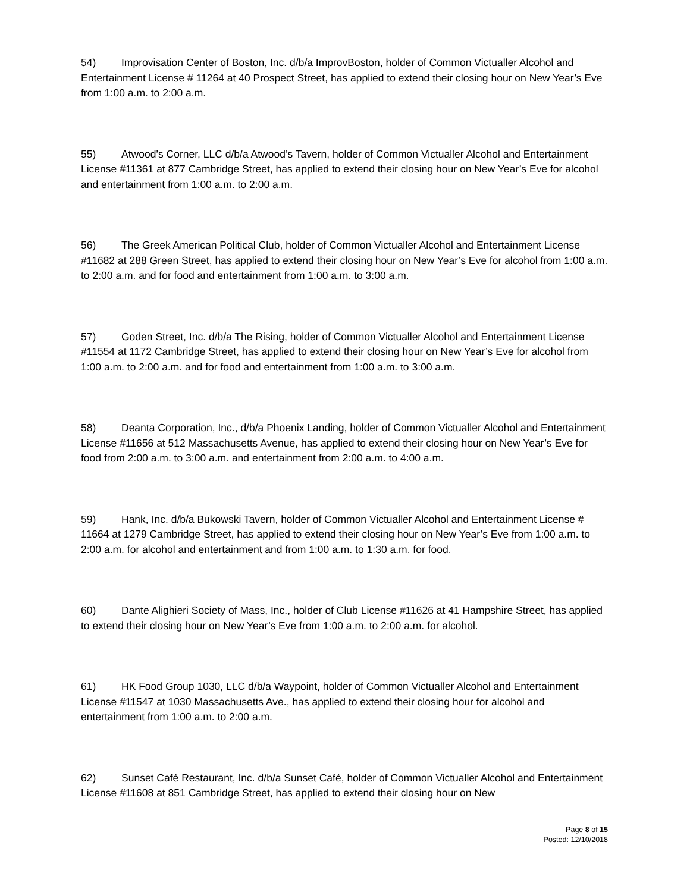54) Improvisation Center of Boston, Inc. d/b/a ImprovBoston, holder of Common Victualler Alcohol and Entertainment License # 11264 at 40 Prospect Street, has applied to extend their closing hour on New Year’s Eve from 1:00 a.m. to 2:00 a.m.
55) Atwood’s Corner, LLC d/b/a Atwood’s Tavern, holder of Common Victualler Alcohol and Entertainment License #11361 at 877 Cambridge Street, has applied to extend their closing hour on New Year’s Eve for alcohol and entertainment from 1:00 a.m. to 2:00 a.m.
56) The Greek American Political Club, holder of Common Victualler Alcohol and Entertainment License #11682 at 288 Green Street, has applied to extend their closing hour on New Year’s Eve for alcohol from 1:00 a.m. to 2:00 a.m. and for food and entertainment from 1:00 a.m. to 3:00 a.m.
57) Goden Street, Inc. d/b/a The Rising, holder of Common Victualler Alcohol and Entertainment License #11554 at 1172 Cambridge Street, has applied to extend their closing hour on New Year’s Eve for alcohol from 1:00 a.m. to 2:00 a.m. and for food and entertainment from 1:00 a.m. to 3:00 a.m.
58) Deanta Corporation, Inc., d/b/a Phoenix Landing, holder of Common Victualler Alcohol and Entertainment License #11656 at 512 Massachusetts Avenue, has applied to extend their closing hour on New Year’s Eve for food from 2:00 a.m. to 3:00 a.m. and entertainment from 2:00 a.m. to 4:00 a.m.
59) Hank, Inc. d/b/a Bukowski Tavern, holder of Common Victualler Alcohol and Entertainment License # 11664 at 1279 Cambridge Street, has applied to extend their closing hour on New Year’s Eve from 1:00 a.m. to 2:00 a.m. for alcohol and entertainment and from 1:00 a.m. to 1:30 a.m. for food.
60) Dante Alighieri Society of Mass, Inc., holder of Club License #11626 at 41 Hampshire Street, has applied to extend their closing hour on New Year’s Eve from 1:00 a.m. to 2:00 a.m. for alcohol.
61) HK Food Group 1030, LLC d/b/a Waypoint, holder of Common Victualler Alcohol and Entertainment License #11547 at 1030 Massachusetts Ave., has applied to extend their closing hour for alcohol and entertainment from 1:00 a.m. to 2:00 a.m.
62) Sunset Café Restaurant, Inc. d/b/a Sunset Café, holder of Common Victualler Alcohol and Entertainment License #11608 at 851 Cambridge Street, has applied to extend their closing hour on New
Page 8 of 15
Posted: 12/10/2018